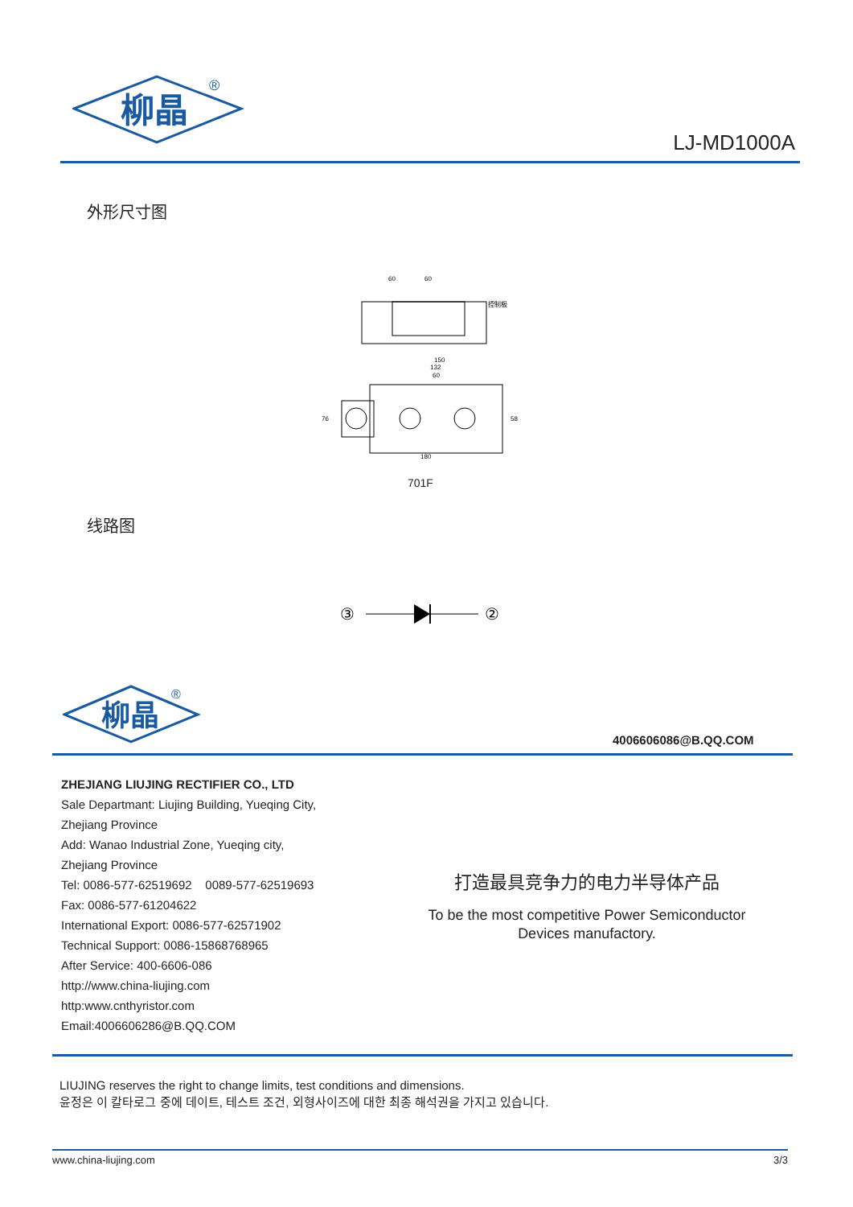柳晶
®
LJ-MD1000A
外形尺寸图
60
60
控制极
150
132
60
180
76
58
701F
线路图
③
②
柳晶
®
4006606086@B.QQ.COM
ZHEJIANG LIUJING RECTIFIER CO., LTD
Sale Departmant: Liujing Building, Yueqing City,
Zhejiang Province
Add: Wanao Industrial Zone, Yueqing city,
Zhejiang Province
Tel: 0086-577-62519692 0089-577-62519693
Fax: 0086-577-61204622
International Export: 0086-577-62571902
Technical Support: 0086-15868768965
After Service: 400-6606-086
http://www.china-liujing.com
http:www.cnthyristor.com
Email:4006606286@B.QQ.COM
打造最具竞争力的电力半导体产品
To be the most competitive Power Semiconductor Devices manufactory.
LIUJING reserves the right to change limits, test conditions and dimensions.
윤정은 이 칼타로그 중에 데이트, 테스트 조건, 외형사이즈에 대한 최종 해석권을 가지고 있습니다.
www.china-liujing.com 3/3